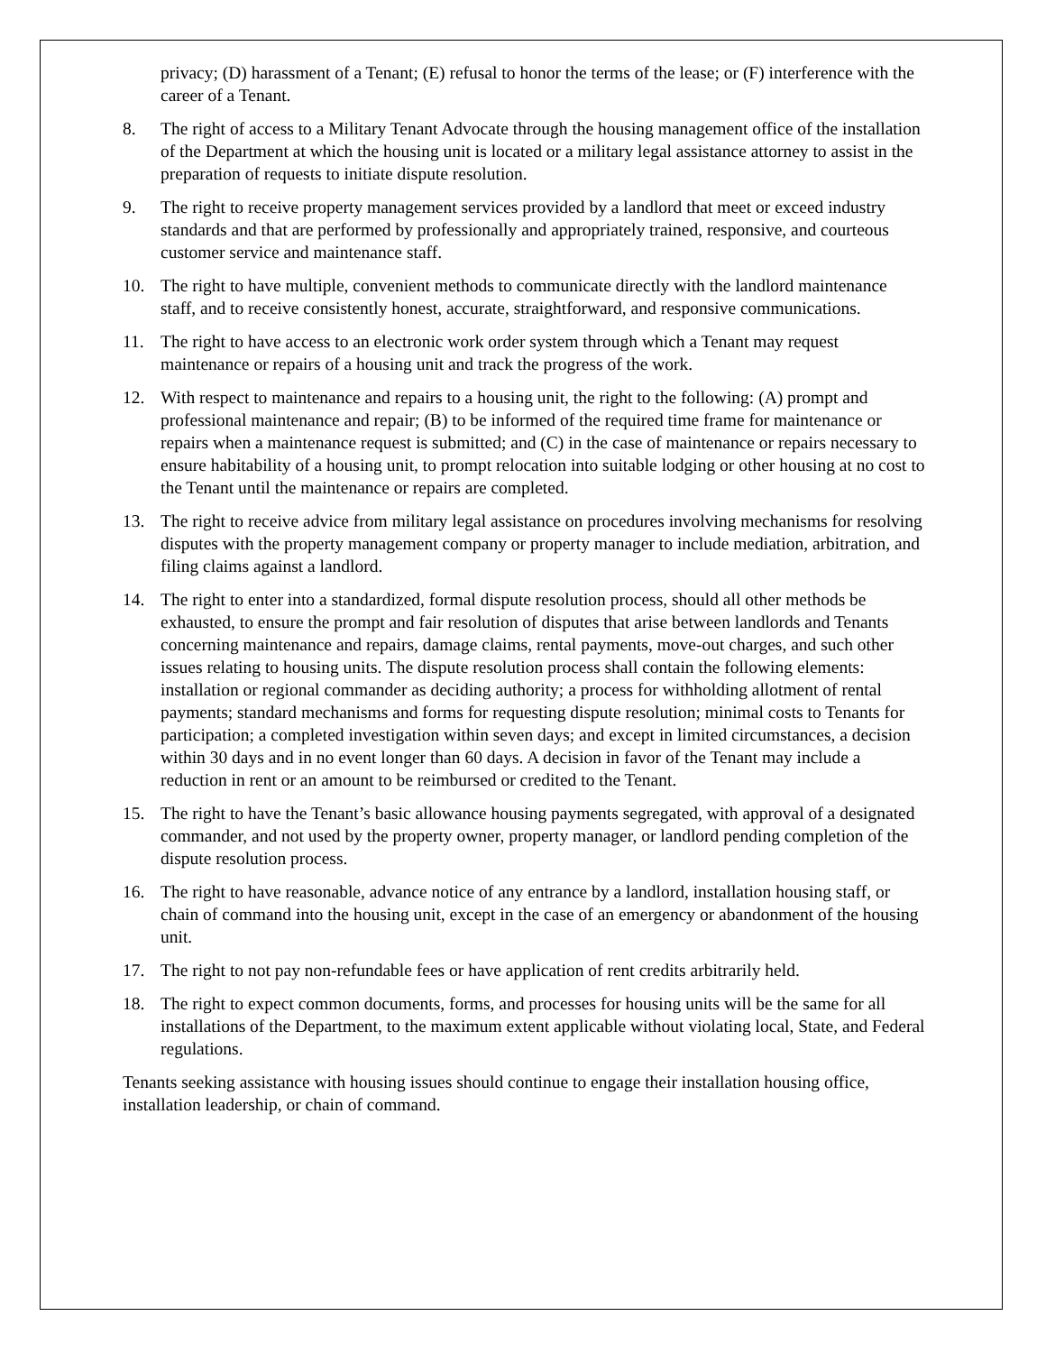privacy; (D) harassment of a Tenant; (E) refusal to honor the terms of the lease; or (F) interference with the career of a Tenant.
8. The right of access to a Military Tenant Advocate through the housing management office of the installation of the Department at which the housing unit is located or a military legal assistance attorney to assist in the preparation of requests to initiate dispute resolution.
9. The right to receive property management services provided by a landlord that meet or exceed industry standards and that are performed by professionally and appropriately trained, responsive, and courteous customer service and maintenance staff.
10. The right to have multiple, convenient methods to communicate directly with the landlord maintenance staff, and to receive consistently honest, accurate, straightforward, and responsive communications.
11. The right to have access to an electronic work order system through which a Tenant may request maintenance or repairs of a housing unit and track the progress of the work.
12. With respect to maintenance and repairs to a housing unit, the right to the following: (A) prompt and professional maintenance and repair; (B) to be informed of the required time frame for maintenance or repairs when a maintenance request is submitted; and (C) in the case of maintenance or repairs necessary to ensure habitability of a housing unit, to prompt relocation into suitable lodging or other housing at no cost to the Tenant until the maintenance or repairs are completed.
13. The right to receive advice from military legal assistance on procedures involving mechanisms for resolving disputes with the property management company or property manager to include mediation, arbitration, and filing claims against a landlord.
14. The right to enter into a standardized, formal dispute resolution process, should all other methods be exhausted, to ensure the prompt and fair resolution of disputes that arise between landlords and Tenants concerning maintenance and repairs, damage claims, rental payments, move-out charges, and such other issues relating to housing units. The dispute resolution process shall contain the following elements: installation or regional commander as deciding authority; a process for withholding allotment of rental payments; standard mechanisms and forms for requesting dispute resolution; minimal costs to Tenants for participation; a completed investigation within seven days; and except in limited circumstances, a decision within 30 days and in no event longer than 60 days. A decision in favor of the Tenant may include a reduction in rent or an amount to be reimbursed or credited to the Tenant.
15. The right to have the Tenant’s basic allowance housing payments segregated, with approval of a designated commander, and not used by the property owner, property manager, or landlord pending completion of the dispute resolution process.
16. The right to have reasonable, advance notice of any entrance by a landlord, installation housing staff, or chain of command into the housing unit, except in the case of an emergency or abandonment of the housing unit.
17. The right to not pay non-refundable fees or have application of rent credits arbitrarily held.
18. The right to expect common documents, forms, and processes for housing units will be the same for all installations of the Department, to the maximum extent applicable without violating local, State, and Federal regulations.
Tenants seeking assistance with housing issues should continue to engage their installation housing office, installation leadership, or chain of command.